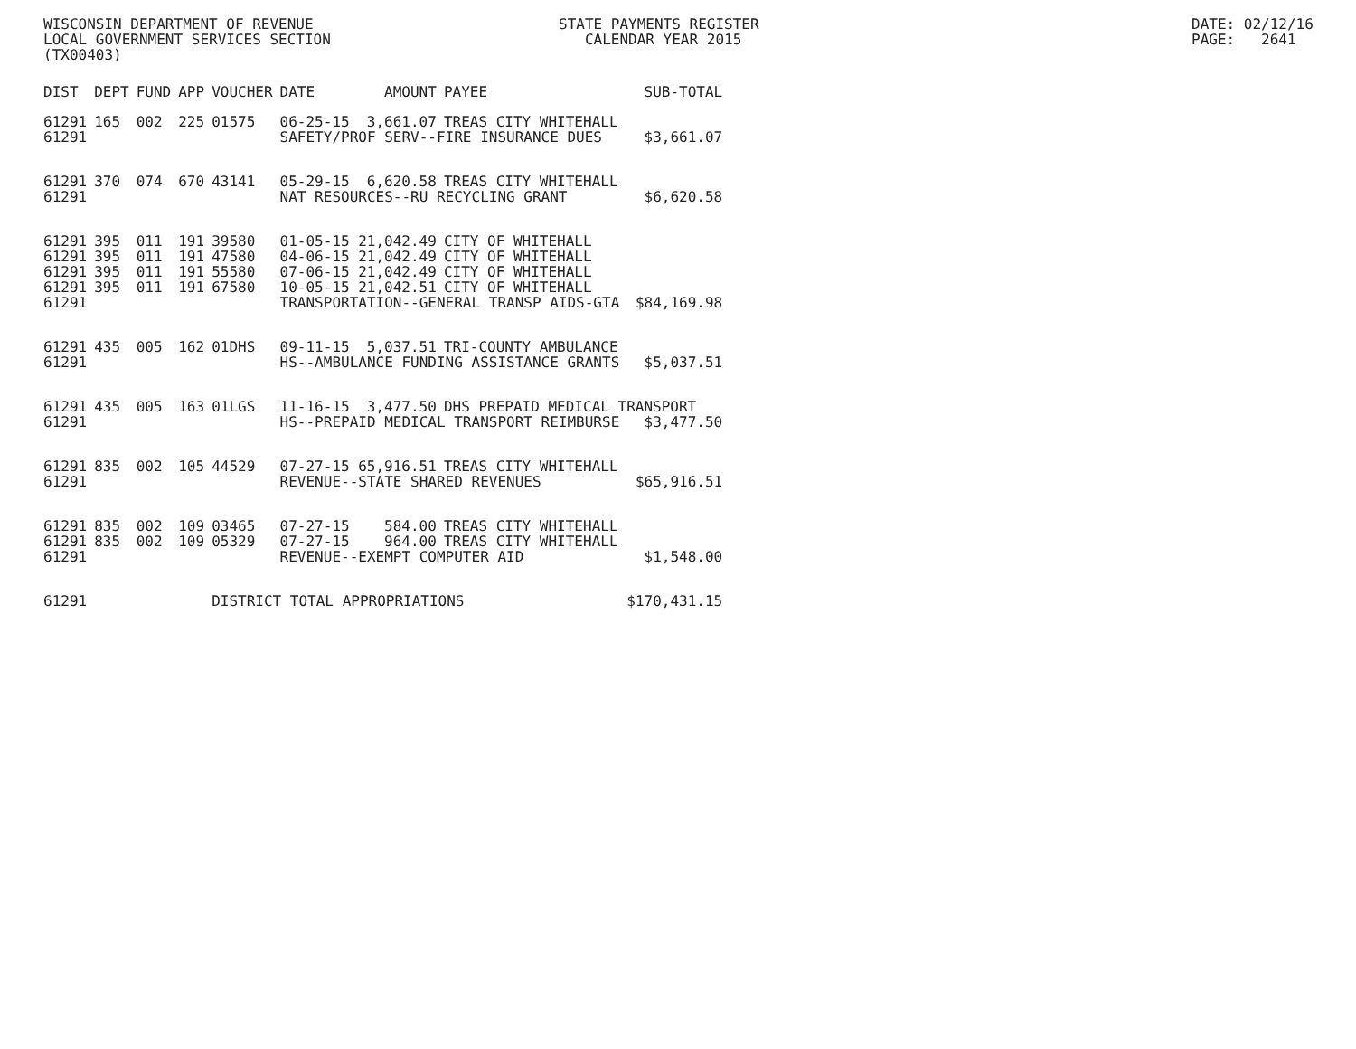WISCONSIN DEPARTMENT OF REVENUE LOCAL GOVERNMENT SERVICES SECTION (TX00403)
STATE PAYMENTS REGISTER CALENDAR YEAR 2015
DATE: 02/12/16 PAGE: 2641
| DIST | DEPT | FUND | APP | VOUCHER | DATE | AMOUNT | PAYEE | SUB-TOTAL |
| --- | --- | --- | --- | --- | --- | --- | --- | --- |
| 61291 | 165 | 002 | 225 | 01575 | 06-25-15 | 3,661.07 | TREAS CITY WHITEHALL | |
| 61291 | | | | | SAFETY/PROF SERV--FIRE INSURANCE DUES | | | $3,661.07 |
| 61291 | 370 | 074 | 670 | 43141 | 05-29-15 | 6,620.58 | TREAS CITY WHITEHALL | |
| 61291 | | | | | NAT RESOURCES--RU RECYCLING GRANT | | | $6,620.58 |
| 61291 | 395 | 011 | 191 | 39580 | 01-05-15 | 21,042.49 | CITY OF WHITEHALL | |
| 61291 | 395 | 011 | 191 | 47580 | 04-06-15 | 21,042.49 | CITY OF WHITEHALL | |
| 61291 | 395 | 011 | 191 | 55580 | 07-06-15 | 21,042.49 | CITY OF WHITEHALL | |
| 61291 | 395 | 011 | 191 | 67580 | 10-05-15 | 21,042.51 | CITY OF WHITEHALL | |
| 61291 | | | | | TRANSPORTATION--GENERAL TRANSP AIDS-GTA | | | $84,169.98 |
| 61291 | 435 | 005 | 162 | 01DHS | 09-11-15 | 5,037.51 | TRI-COUNTY AMBULANCE | |
| 61291 | | | | | HS--AMBULANCE FUNDING ASSISTANCE GRANTS | | | $5,037.51 |
| 61291 | 435 | 005 | 163 | 01LGS | 11-16-15 | 3,477.50 | DHS PREPAID MEDICAL TRANSPORT | |
| 61291 | | | | | HS--PREPAID MEDICAL TRANSPORT REIMBURSE | | | $3,477.50 |
| 61291 | 835 | 002 | 105 | 44529 | 07-27-15 | 65,916.51 | TREAS CITY WHITEHALL | |
| 61291 | | | | | REVENUE--STATE SHARED REVENUES | | | $65,916.51 |
| 61291 | 835 | 002 | 109 | 03465 | 07-27-15 | 584.00 | TREAS CITY WHITEHALL | |
| 61291 | 835 | 002 | 109 | 05329 | 07-27-15 | 964.00 | TREAS CITY WHITEHALL | |
| 61291 | | | | | REVENUE--EXEMPT COMPUTER AID | | | $1,548.00 |
| 61291 | | | | DISTRICT TOTAL APPROPRIATIONS | | | | $170,431.15 |